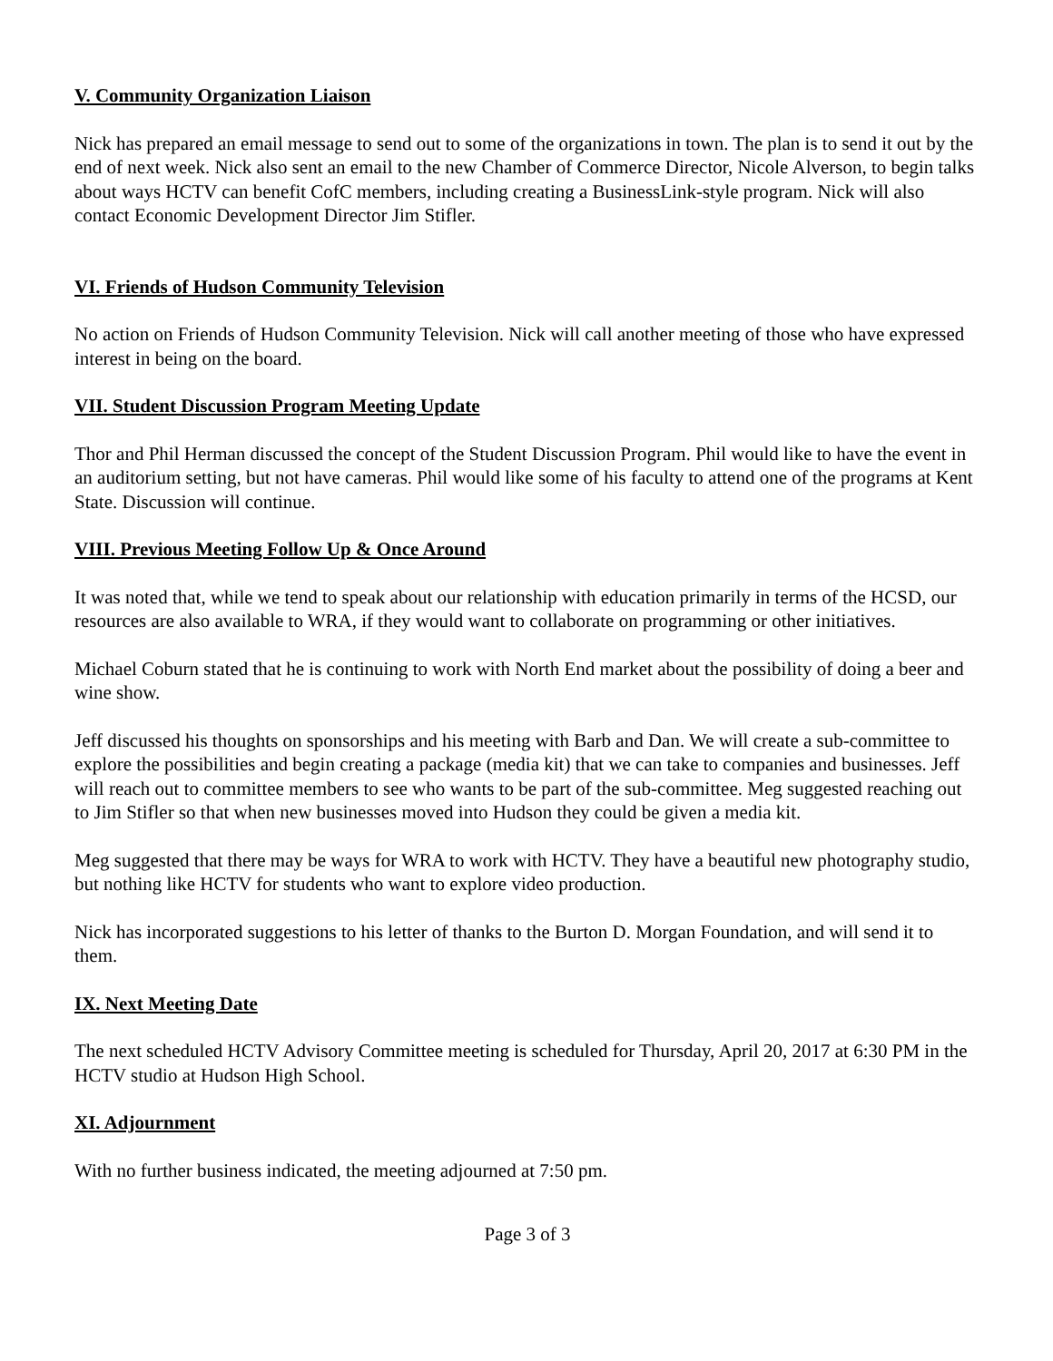V. Community Organization Liaison
Nick has prepared an email message to send out to some of the organizations in town. The plan is to send it out by the end of next week. Nick also sent an email to the new Chamber of Commerce Director, Nicole Alverson, to begin talks about ways HCTV can benefit CofC members, including creating a BusinessLink-style program. Nick will also contact Economic Development Director Jim Stifler.
VI. Friends of Hudson Community Television
No action on Friends of Hudson Community Television. Nick will call another meeting of those who have expressed interest in being on the board.
VII. Student Discussion Program Meeting Update
Thor and Phil Herman discussed the concept of the Student Discussion Program. Phil would like to have the event in an auditorium setting, but not have cameras. Phil would like some of his faculty to attend one of the programs at Kent State. Discussion will continue.
VIII. Previous Meeting Follow Up & Once Around
It was noted that, while we tend to speak about our relationship with education primarily in terms of the HCSD, our resources are also available to WRA, if they would want to collaborate on programming or other initiatives.
Michael Coburn stated that he is continuing to work with North End market about the possibility of doing a beer and wine show.
Jeff discussed his thoughts on sponsorships and his meeting with Barb and Dan. We will create a sub-committee to explore the possibilities and begin creating a package (media kit) that we can take to companies and businesses. Jeff will reach out to committee members to see who wants to be part of the sub-committee. Meg suggested reaching out to Jim Stifler so that when new businesses moved into Hudson they could be given a media kit.
Meg suggested that there may be ways for WRA to work with HCTV. They have a beautiful new photography studio, but nothing like HCTV for students who want to explore video production.
Nick has incorporated suggestions to his letter of thanks to the Burton D. Morgan Foundation, and will send it to them.
IX. Next Meeting Date
The next scheduled HCTV Advisory Committee meeting is scheduled for Thursday, April 20, 2017 at 6:30 PM in the HCTV studio at Hudson High School.
XI. Adjournment
With no further business indicated, the meeting adjourned at 7:50 pm.
Page 3 of 3